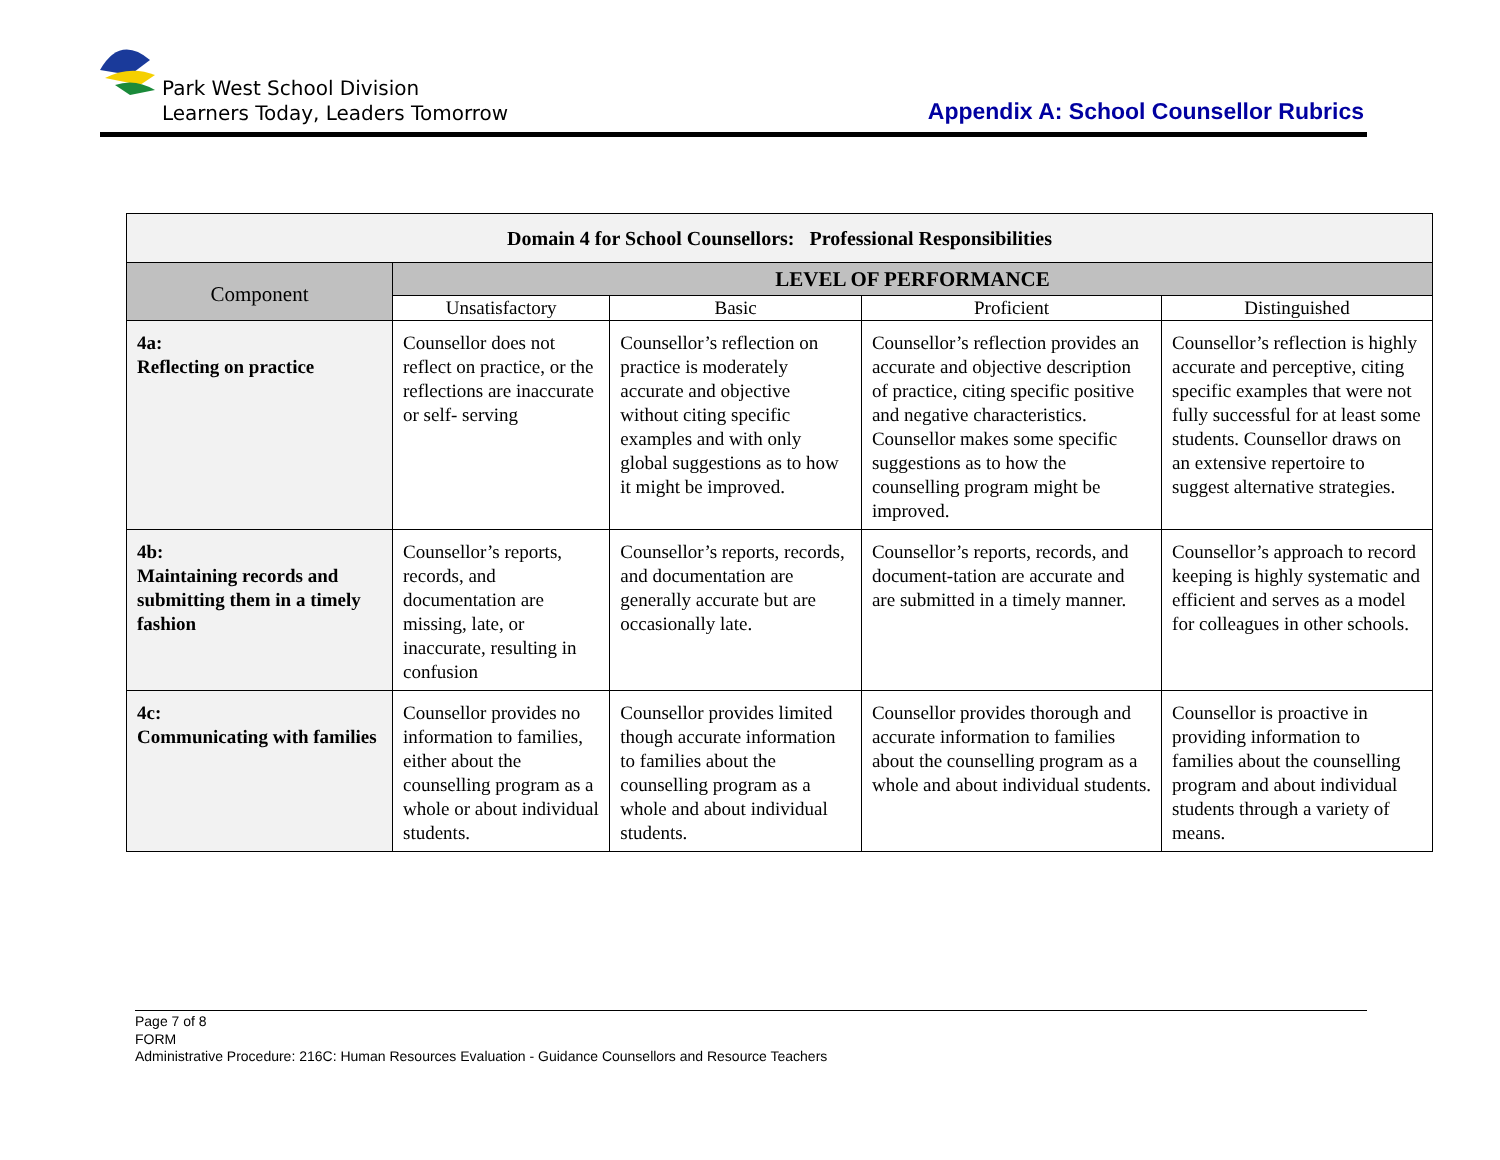Park West School Division
Learners Today, Leaders Tomorrow
Appendix A: School Counsellor Rubrics
| Domain 4 for School Counsellors: Professional Responsibilities | | | | |
| --- | --- | --- | --- | --- |
| Component | LEVEL OF PERFORMANCE | | | |
| | Unsatisfactory | Basic | Proficient | Distinguished |
| 4a: Reflecting on practice | Counsellor does not reflect on practice, or the reflections are inaccurate or self- serving | Counsellor’s reflection on practice is moderately accurate and objective without citing specific examples and with only global suggestions as to how it might be improved. | Counsellor’s reflection provides an accurate and objective description of practice, citing specific positive and negative characteristics. Counsellor makes some specific suggestions as to how the counselling program might be improved. | Counsellor’s reflection is highly accurate and perceptive, citing specific examples that were not fully successful for at least some students. Counsellor draws on an extensive repertoire to suggest alternative strategies. |
| 4b: Maintaining records and submitting them in a timely fashion | Counsellor’s reports, records, and documentation are missing, late, or inaccurate, resulting in confusion | Counsellor’s reports, records, and documentation are generally accurate but are occasionally late. | Counsellor’s reports, records, and document-tation are accurate and are submitted in a timely manner. | Counsellor’s approach to record keeping is highly systematic and efficient and serves as a model for colleagues in other schools. |
| 4c: Communicating with families | Counsellor provides no information to families, either about the counselling program as a whole or about individual students. | Counsellor provides limited though accurate information to families about the counselling program as a whole and about individual students. | Counsellor provides thorough and accurate information to families about the counselling program as a whole and about individual students. | Counsellor is proactive in providing information to families about the counselling program and about individual students through a variety of means. |
Page 7 of 8
FORM
Administrative Procedure: 216C: Human Resources Evaluation - Guidance Counsellors and Resource Teachers